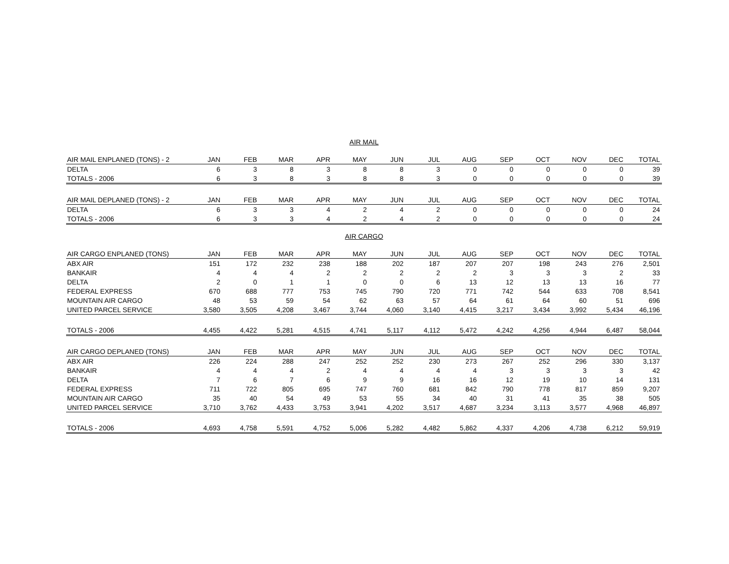AIR MAIL
| AIR MAIL ENPLANED (TONS) - 2 | JAN | FEB | MAR | APR | MAY | JUN | JUL | AUG | SEP | OCT | NOV | DEC | TOTAL |
| --- | --- | --- | --- | --- | --- | --- | --- | --- | --- | --- | --- | --- | --- |
| DELTA | 6 | 3 | 8 | 3 | 8 | 8 | 3 | 0 | 0 | 0 | 0 | 0 | 39 |
| TOTALS - 2006 | 6 | 3 | 8 | 3 | 8 | 8 | 3 | 0 | 0 | 0 | 0 | 0 | 39 |
| AIR MAIL DEPLANED (TONS) - 2 | JAN | FEB | MAR | APR | MAY | JUN | JUL | AUG | SEP | OCT | NOV | DEC | TOTAL |
| DELTA | 6 | 3 | 3 | 4 | 2 | 4 | 2 | 0 | 0 | 0 | 0 | 0 | 24 |
| TOTALS - 2006 | 6 | 3 | 3 | 4 | 2 | 4 | 2 | 0 | 0 | 0 | 0 | 0 | 24 |
AIR CARGO
| AIR CARGO ENPLANED (TONS) | JAN | FEB | MAR | APR | MAY | JUN | JUL | AUG | SEP | OCT | NOV | DEC | TOTAL |
| --- | --- | --- | --- | --- | --- | --- | --- | --- | --- | --- | --- | --- | --- |
| ABX AIR | 151 | 172 | 232 | 238 | 188 | 202 | 187 | 207 | 207 | 198 | 243 | 276 | 2,501 |
| BANKAIR | 4 | 4 | 4 | 2 | 2 | 2 | 2 | 2 | 3 | 3 | 3 | 2 | 33 |
| DELTA | 2 | 0 | 1 | 1 | 0 | 0 | 6 | 13 | 12 | 13 | 13 | 16 | 77 |
| FEDERAL EXPRESS | 670 | 688 | 777 | 753 | 745 | 790 | 720 | 771 | 742 | 544 | 633 | 708 | 8,541 |
| MOUNTAIN AIR CARGO | 48 | 53 | 59 | 54 | 62 | 63 | 57 | 64 | 61 | 64 | 60 | 51 | 696 |
| UNITED PARCEL SERVICE | 3,580 | 3,505 | 4,208 | 3,467 | 3,744 | 4,060 | 3,140 | 4,415 | 3,217 | 3,434 | 3,992 | 5,434 | 46,196 |
| TOTALS - 2006 | 4,455 | 4,422 | 5,281 | 4,515 | 4,741 | 5,117 | 4,112 | 5,472 | 4,242 | 4,256 | 4,944 | 6,487 | 58,044 |
| AIR CARGO DEPLANED (TONS) | JAN | FEB | MAR | APR | MAY | JUN | JUL | AUG | SEP | OCT | NOV | DEC | TOTAL |
| ABX AIR | 226 | 224 | 288 | 247 | 252 | 252 | 230 | 273 | 267 | 252 | 296 | 330 | 3,137 |
| BANKAIR | 4 | 4 | 4 | 2 | 4 | 4 | 4 | 4 | 3 | 3 | 3 | 3 | 42 |
| DELTA | 7 | 6 | 7 | 6 | 9 | 9 | 16 | 16 | 12 | 19 | 10 | 14 | 131 |
| FEDERAL EXPRESS | 711 | 722 | 805 | 695 | 747 | 760 | 681 | 842 | 790 | 778 | 817 | 859 | 9,207 |
| MOUNTAIN AIR CARGO | 35 | 40 | 54 | 49 | 53 | 55 | 34 | 40 | 31 | 41 | 35 | 38 | 505 |
| UNITED PARCEL SERVICE | 3,710 | 3,762 | 4,433 | 3,753 | 3,941 | 4,202 | 3,517 | 4,687 | 3,234 | 3,113 | 3,577 | 4,968 | 46,897 |
| TOTALS - 2006 | 4,693 | 4,758 | 5,591 | 4,752 | 5,006 | 5,282 | 4,482 | 5,862 | 4,337 | 4,206 | 4,738 | 6,212 | 59,919 |